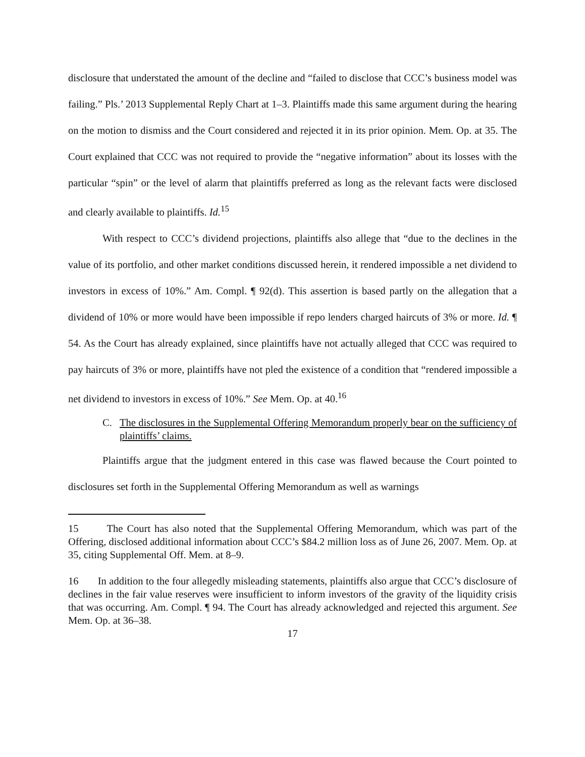disclosure that understated the amount of the decline and “failed to disclose that CCC’s business model was failing.” Pls.’ 2013 Supplemental Reply Chart at 1–3. Plaintiffs made this same argument during the hearing on the motion to dismiss and the Court considered and rejected it in its prior opinion. Mem. Op. at 35. The Court explained that CCC was not required to provide the “negative information” about its losses with the particular “spin” or the level of alarm that plaintiffs preferred as long as the relevant facts were disclosed and clearly available to plaintiffs. Id.<sup>15</sup>
With respect to CCC’s dividend projections, plaintiffs also allege that “due to the declines in the value of its portfolio, and other market conditions discussed herein, it rendered impossible a net dividend to investors in excess of 10%.” Am. Compl. ¶ 92(d). This assertion is based partly on the allegation that a dividend of 10% or more would have been impossible if repo lenders charged haircuts of 3% or more. Id. ¶ 54. As the Court has already explained, since plaintiffs have not actually alleged that CCC was required to pay haircuts of 3% or more, plaintiffs have not pled the existence of a condition that “rendered impossible a net dividend to investors in excess of 10%.” See Mem. Op. at 40.<sup>16</sup>
C. The disclosures in the Supplemental Offering Memorandum properly bear on the sufficiency of plaintiffs’ claims.
Plaintiffs argue that the judgment entered in this case was flawed because the Court pointed to disclosures set forth in the Supplemental Offering Memorandum as well as warnings
15 The Court has also noted that the Supplemental Offering Memorandum, which was part of the Offering, disclosed additional information about CCC’s $84.2 million loss as of June 26, 2007. Mem. Op. at 35, citing Supplemental Off. Mem. at 8–9.
16 In addition to the four allegedly misleading statements, plaintiffs also argue that CCC’s disclosure of declines in the fair value reserves were insufficient to inform investors of the gravity of the liquidity crisis that was occurring. Am. Compl. ¶ 94. The Court has already acknowledged and rejected this argument. See Mem. Op. at 36–38.
17